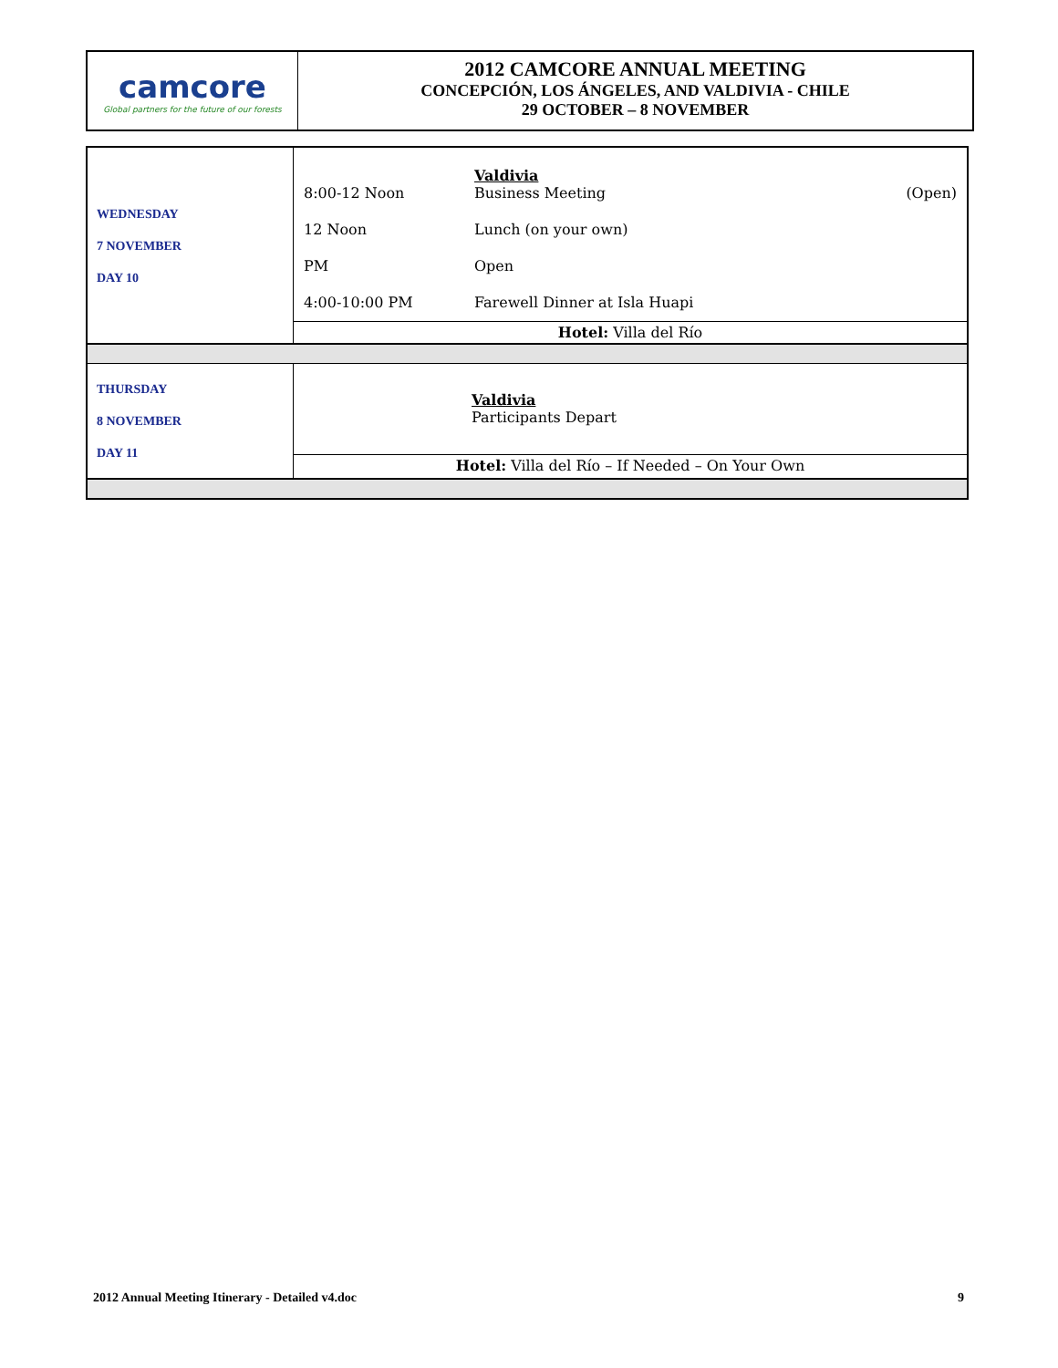camcore
Global partners for the future of our forests
2012 CAMCORE ANNUAL MEETING
CONCEPCIÓN, LOS ÁNGELES, AND VALDIVIA - CHILE
29 OCTOBER – 8 NOVEMBER
| WEDNESDAY 7 NOVEMBER DAY 10 | / 8:00-12 Noon / Valdivia Business Meeting / (Open) / / 12 Noon / Lunch (on your own) / / / PM / Open / / / 4:00-10:00 PM / Farewell Dinner at Isla Huapi / / |
| | Hotel: Villa del Río |
| THURSDAY 8 NOVEMBER DAY 11 | Valdivia Participants Depart |
| | Hotel: Villa del Río – If Needed – On Your Own |
2012 Annual Meeting Itinerary - Detailed v4.doc 9